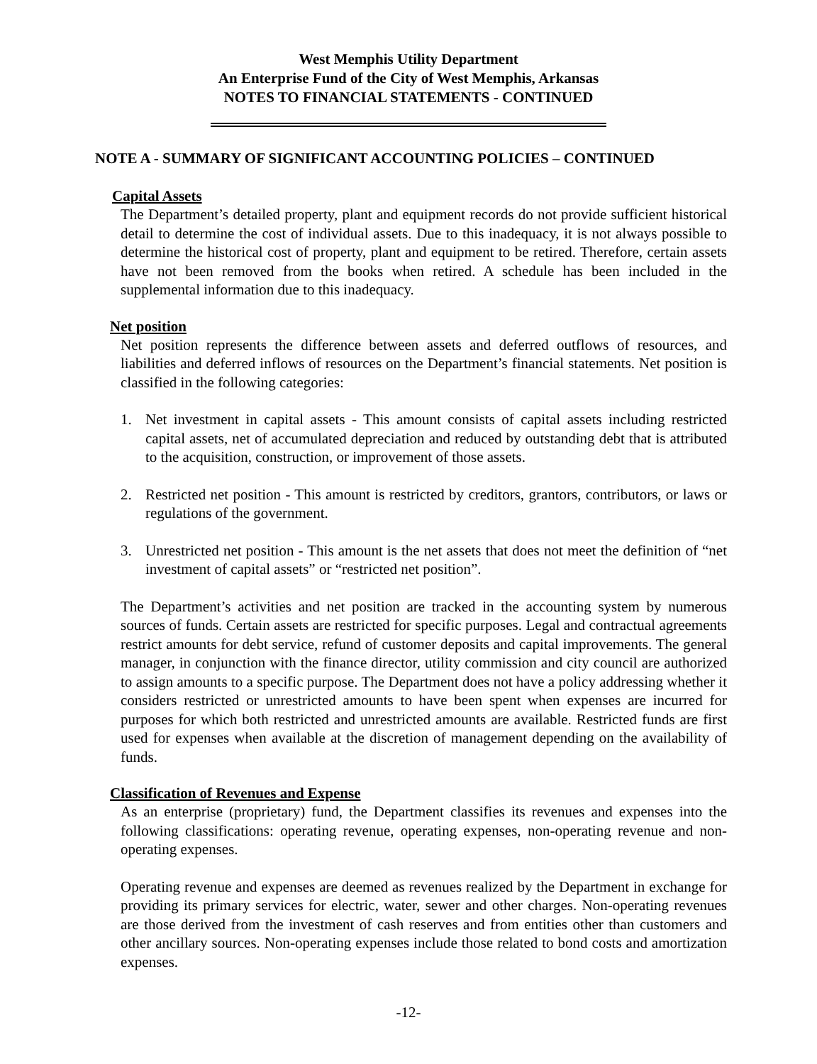West Memphis Utility Department
An Enterprise Fund of the City of West Memphis, Arkansas
NOTES TO FINANCIAL STATEMENTS - CONTINUED
NOTE A - SUMMARY OF SIGNIFICANT ACCOUNTING POLICIES – CONTINUED
Capital Assets
The Department’s detailed property, plant and equipment records do not provide sufficient historical detail to determine the cost of individual assets. Due to this inadequacy, it is not always possible to determine the historical cost of property, plant and equipment to be retired. Therefore, certain assets have not been removed from the books when retired. A schedule has been included in the supplemental information due to this inadequacy.
Net position
Net position represents the difference between assets and deferred outflows of resources, and liabilities and deferred inflows of resources on the Department’s financial statements. Net position is classified in the following categories:
1. Net investment in capital assets - This amount consists of capital assets including restricted capital assets, net of accumulated depreciation and reduced by outstanding debt that is attributed to the acquisition, construction, or improvement of those assets.
2. Restricted net position - This amount is restricted by creditors, grantors, contributors, or laws or regulations of the government.
3. Unrestricted net position - This amount is the net assets that does not meet the definition of “net investment of capital assets” or “restricted net position”.
The Department’s activities and net position are tracked in the accounting system by numerous sources of funds. Certain assets are restricted for specific purposes. Legal and contractual agreements restrict amounts for debt service, refund of customer deposits and capital improvements. The general manager, in conjunction with the finance director, utility commission and city council are authorized to assign amounts to a specific purpose. The Department does not have a policy addressing whether it considers restricted or unrestricted amounts to have been spent when expenses are incurred for purposes for which both restricted and unrestricted amounts are available. Restricted funds are first used for expenses when available at the discretion of management depending on the availability of funds.
Classification of Revenues and Expense
As an enterprise (proprietary) fund, the Department classifies its revenues and expenses into the following classifications: operating revenue, operating expenses, non-operating revenue and non-operating expenses.
Operating revenue and expenses are deemed as revenues realized by the Department in exchange for providing its primary services for electric, water, sewer and other charges. Non-operating revenues are those derived from the investment of cash reserves and from entities other than customers and other ancillary sources. Non-operating expenses include those related to bond costs and amortization expenses.
-12-